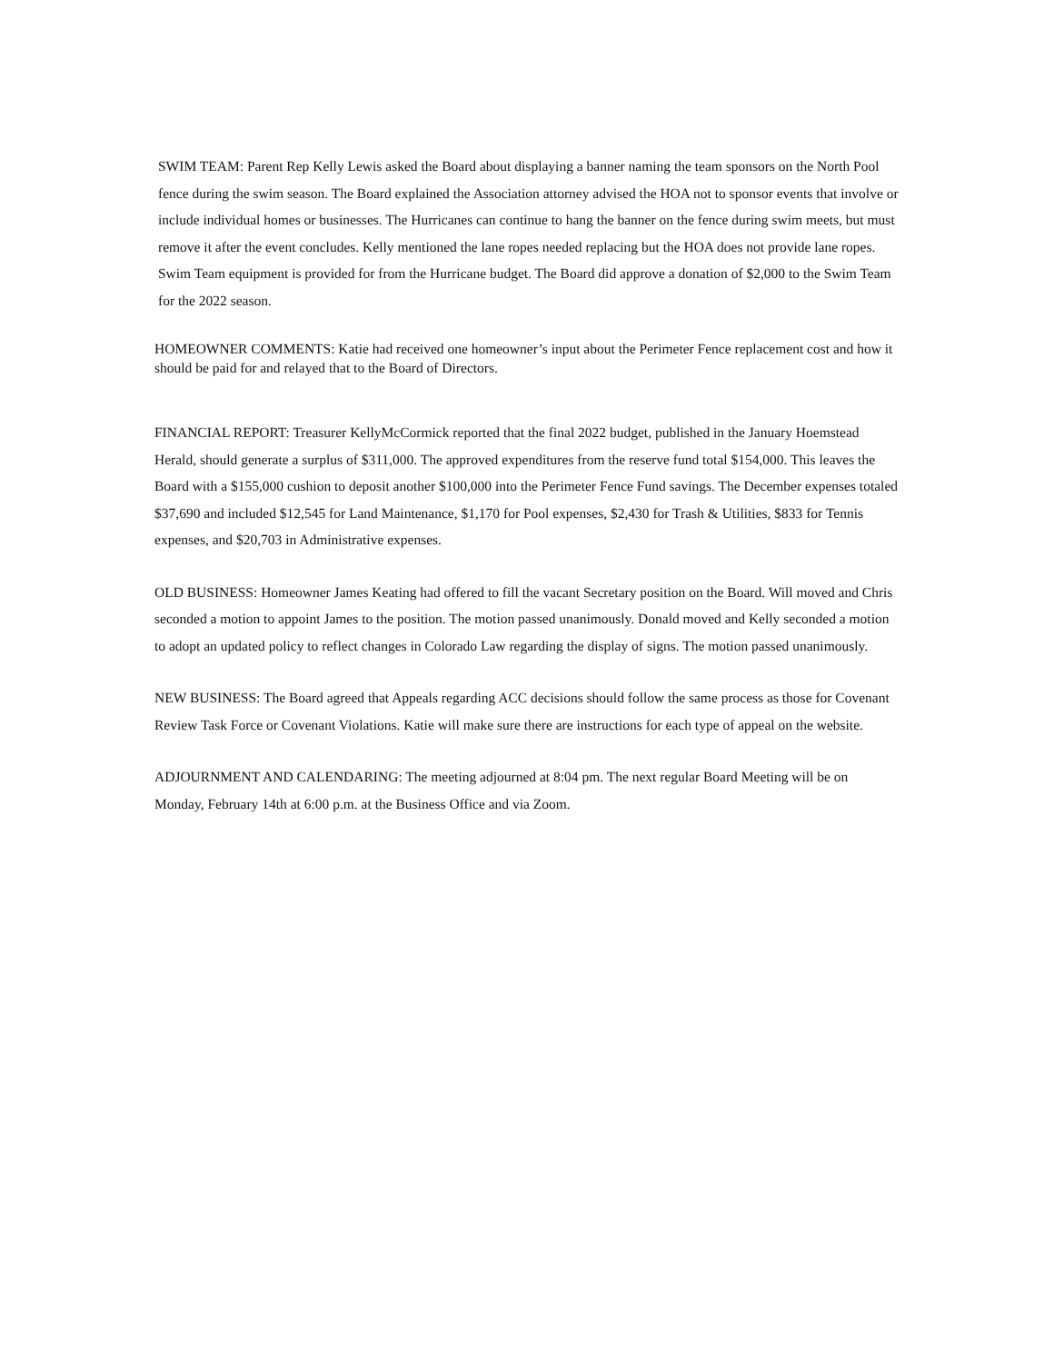SWIM TEAM: Parent Rep Kelly Lewis asked the Board about displaying a banner naming the team sponsors on the North Pool fence during the swim season. The Board explained the Association attorney advised the HOA not to sponsor events that involve or include individual homes or businesses. The Hurricanes can continue to hang the banner on the fence during swim meets, but must remove it after the event concludes. Kelly mentioned the lane ropes needed replacing but the HOA does not provide lane ropes. Swim Team equipment is provided for from the Hurricane budget. The Board did approve a donation of $2,000 to the Swim Team for the 2022 season.
HOMEOWNER COMMENTS: Katie had received one homeowner’s input about the Perimeter Fence replacement cost and how it should be paid for and relayed that to the Board of Directors.
FINANCIAL REPORT: Treasurer KellyMcCormick reported that the final 2022 budget, published in the January Hoemstead Herald, should generate a surplus of $311,000. The approved expenditures from the reserve fund total $154,000. This leaves the Board with a $155,000 cushion to deposit another $100,000 into the Perimeter Fence Fund savings. The December expenses totaled $37,690 and included $12,545 for Land Maintenance, $1,170 for Pool expenses, $2,430 for Trash & Utilities, $833 for Tennis expenses, and $20,703 in Administrative expenses.
OLD BUSINESS: Homeowner James Keating had offered to fill the vacant Secretary position on the Board. Will moved and Chris seconded a motion to appoint James to the position. The motion passed unanimously. Donald moved and Kelly seconded a motion to adopt an updated policy to reflect changes in Colorado Law regarding the display of signs. The motion passed unanimously.
NEW BUSINESS: The Board agreed that Appeals regarding ACC decisions should follow the same process as those for Covenant Review Task Force or Covenant Violations. Katie will make sure there are instructions for each type of appeal on the website.
ADJOURNMENT AND CALENDARING: The meeting adjourned at 8:04 pm. The next regular Board Meeting will be on Monday, February 14th at 6:00 p.m. at the Business Office and via Zoom.